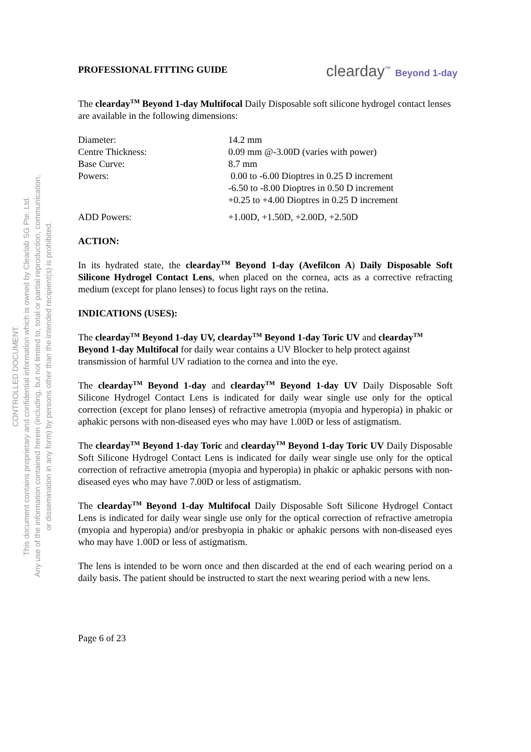CONTROLLED DOCUMENT.
This document contains proprietary and confidential information which is owned by Clearlab SG Pte. Ltd.
Any use of the information contained herein (including, but not limited to, total or partial reproduction, communication,
or dissemination in any form) by persons other than the intended recipient(s) is prohibited.
PROFESSIONAL FITTING GUIDE
clearday<sup>™</sup> Beyond 1-day
The clearday<sup>TM</sup> Beyond 1-day Multifocal Daily Disposable soft silicone hydrogel contact lenses are available in the following dimensions:
| Diameter: | 14.2 mm |
| Centre Thickness: | 0.09 mm @-3.00D (varies with power) |
| Base Curve: | 8.7 mm |
| Powers: | 0.00 to -6.00 Dioptres in 0.25 D increment -6.50 to -8.00 Dioptres in 0.50 D increment +0.25 to +4.00 Dioptres in 0.25 D increment |
| ADD Powers: | +1.00D, +1.50D, +2.00D, +2.50D |
ACTION:
In its hydrated state, the clearday<sup>TM</sup> Beyond 1-day (Avefilcon A) Daily Disposable Soft Silicone Hydrogel Contact Lens, when placed on the cornea, acts as a corrective refracting medium (except for plano lenses) to focus light rays on the retina.
INDICATIONS (USES):
The clearday<sup>TM</sup> Beyond 1-day UV, clearday<sup>TM</sup> Beyond 1-day Toric UV and clearday<sup>TM</sup> Beyond 1-day Multifocal for daily wear contains a UV Blocker to help protect against transmission of harmful UV radiation to the cornea and into the eye.
The clearday<sup>TM</sup> Beyond 1-day and clearday<sup>TM</sup> Beyond 1-day UV Daily Disposable Soft Silicone Hydrogel Contact Lens is indicated for daily wear single use only for the optical correction (except for plano lenses) of refractive ametropia (myopia and hyperopia) in phakic or aphakic persons with non-diseased eyes who may have 1.00D or less of astigmatism.
The clearday<sup>TM</sup> Beyond 1-day Toric and clearday<sup>TM</sup> Beyond 1-day Toric UV Daily Disposable Soft Silicone Hydrogel Contact Lens is indicated for daily wear single use only for the optical correction of refractive ametropia (myopia and hyperopia) in phakic or aphakic persons with non-diseased eyes who may have 7.00D or less of astigmatism.
The clearday<sup>TM</sup> Beyond 1-day Multifocal Daily Disposable Soft Silicone Hydrogel Contact Lens is indicated for daily wear single use only for the optical correction of refractive ametropia (myopia and hyperopia) and/or presbyopia in phakic or aphakic persons with non-diseased eyes who may have 1.00D or less of astigmatism.
The lens is intended to be worn once and then discarded at the end of each wearing period on a daily basis. The patient should be instructed to start the next wearing period with a new lens.
Page 6 of 23